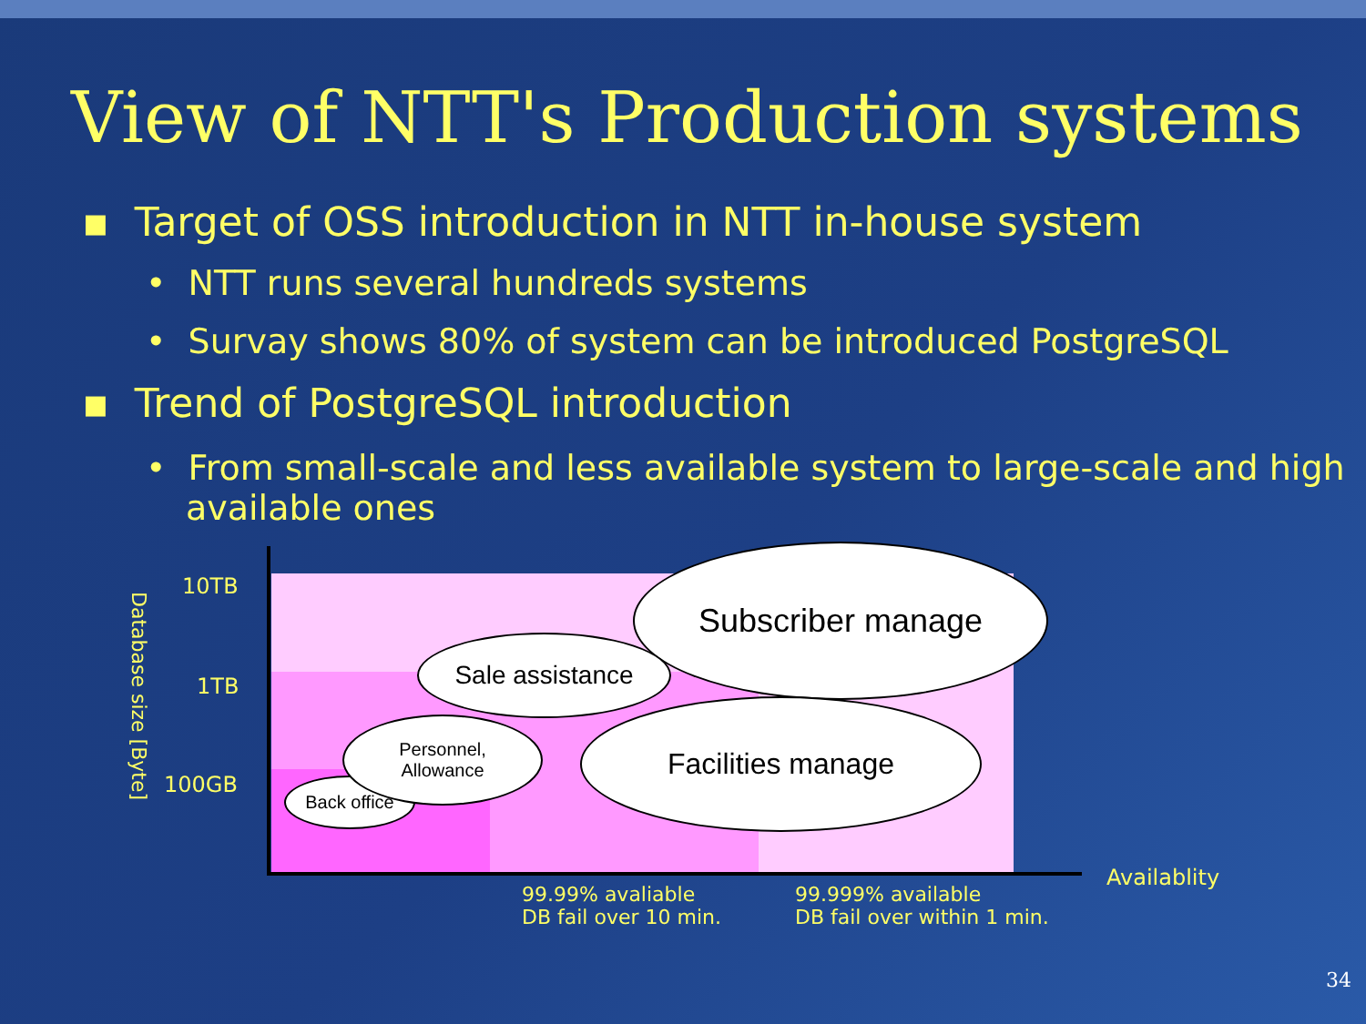View of NTT's Production systems
▪ Target of OSS introduction in NTT in-house system
• NTT runs several hundreds systems
• Survay shows 80% of system can be introduced PostgreSQL
▪ Trend of PostgreSQL introduction
• From small-scale and less available system to large-scale and high available ones
Database size [Byte]
10TB
1TB
100GB
Availablity
99.99% avaliable
DB fail over 10 min.
99.999% available
DB fail over within 1 min.
Subscriber manage
Sale assistance
Facilities manage
Back office
Personnel,
Allowance
34